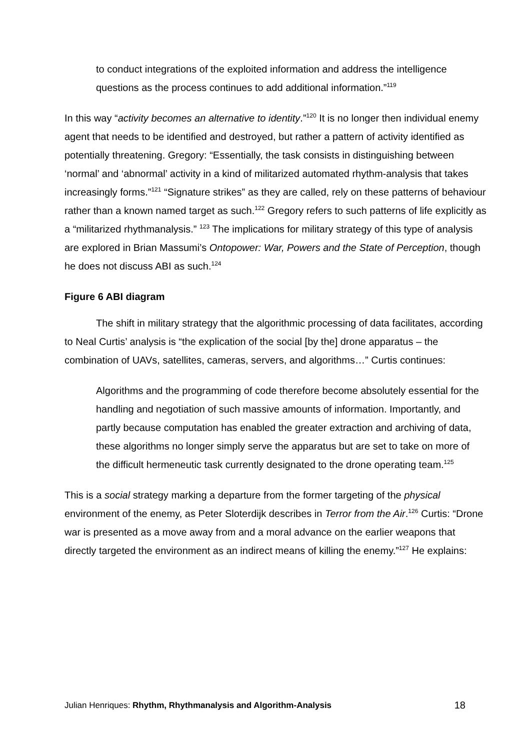to conduct integrations of the exploited information and address the intelligence questions as the process continues to add additional information.”<sup>119</sup>
In this way “activity becomes an alternative to identity.”<sup>120</sup> It is no longer then individual enemy agent that needs to be identified and destroyed, but rather a pattern of activity identified as potentially threatening. Gregory: “Essentially, the task consists in distinguishing between ‘normal’ and ‘abnormal’ activity in a kind of militarized automated rhythm-analysis that takes increasingly forms.”<sup>121</sup> “Signature strikes” as they are called, rely on these patterns of behaviour rather than a known named target as such.<sup>122</sup> Gregory refers to such patterns of life explicitly as a “militarized rhythmanalysis.” <sup>123</sup> The implications for military strategy of this type of analysis are explored in Brian Massumi’s Ontopower: War, Powers and the State of Perception, though he does not discuss ABI as such.<sup>124</sup>
Figure 6 ABI diagram
The shift in military strategy that the algorithmic processing of data facilitates, according to Neal Curtis’ analysis is “the explication of the social [by the] drone apparatus – the combination of UAVs, satellites, cameras, servers, and algorithms…” Curtis continues:
Algorithms and the programming of code therefore become absolutely essential for the handling and negotiation of such massive amounts of information. Importantly, and partly because computation has enabled the greater extraction and archiving of data, these algorithms no longer simply serve the apparatus but are set to take on more of the difficult hermeneutic task currently designated to the drone operating team.<sup>125</sup>
This is a social strategy marking a departure from the former targeting of the physical environment of the enemy, as Peter Sloterdijk describes in Terror from the Air.<sup>126</sup> Curtis: “Drone war is presented as a move away from and a moral advance on the earlier weapons that directly targeted the environment as an indirect means of killing the enemy.”<sup>127</sup> He explains:
Julian Henriques: Rhythm, Rhythmanalysis and Algorithm-Analysis 18